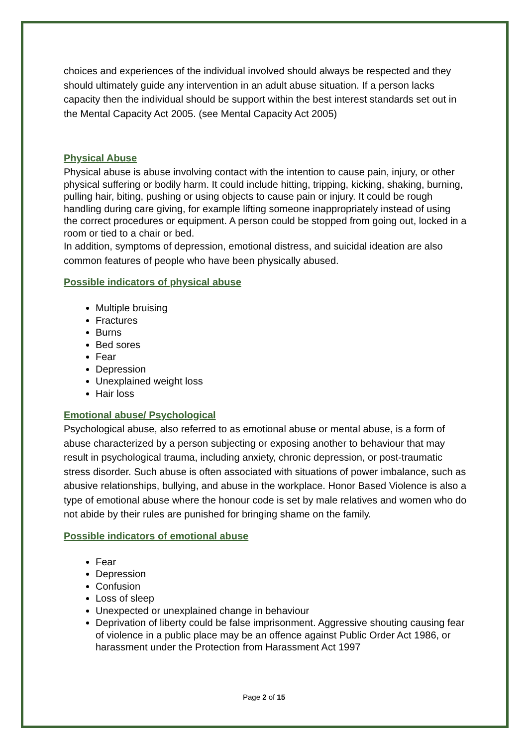choices and experiences of the individual involved should always be respected and they should ultimately guide any intervention in an adult abuse situation. If a person lacks capacity then the individual should be support within the best interest standards set out in the Mental Capacity Act 2005. (see Mental Capacity Act 2005)
Physical Abuse
Physical abuse is abuse involving contact with the intention to cause pain, injury, or other physical suffering or bodily harm. It could include hitting, tripping, kicking, shaking, burning, pulling hair, biting, pushing or using objects to cause pain or injury. It could be rough handling during care giving, for example lifting someone inappropriately instead of using the correct procedures or equipment. A person could be stopped from going out, locked in a room or tied to a chair or bed.
In addition, symptoms of depression, emotional distress, and suicidal ideation are also common features of people who have been physically abused.
Possible indicators of physical abuse
Multiple bruising
Fractures
Burns
Bed sores
Fear
Depression
Unexplained weight loss
Hair loss
Emotional abuse/ Psychological
Psychological abuse, also referred to as emotional abuse or mental abuse, is a form of abuse characterized by a person subjecting or exposing another to behaviour that may result in psychological trauma, including anxiety, chronic depression, or post-traumatic stress disorder. Such abuse is often associated with situations of power imbalance, such as abusive relationships, bullying, and abuse in the workplace. Honor Based Violence is also a type of emotional abuse where the honour code is set by male relatives and women who do not abide by their rules are punished for bringing shame on the family.
Possible indicators of emotional abuse
Fear
Depression
Confusion
Loss of sleep
Unexpected or unexplained change in behaviour
Deprivation of liberty could be false imprisonment. Aggressive shouting causing fear of violence in a public place may be an offence against Public Order Act 1986, or harassment under the Protection from Harassment Act 1997
Page 2 of 15